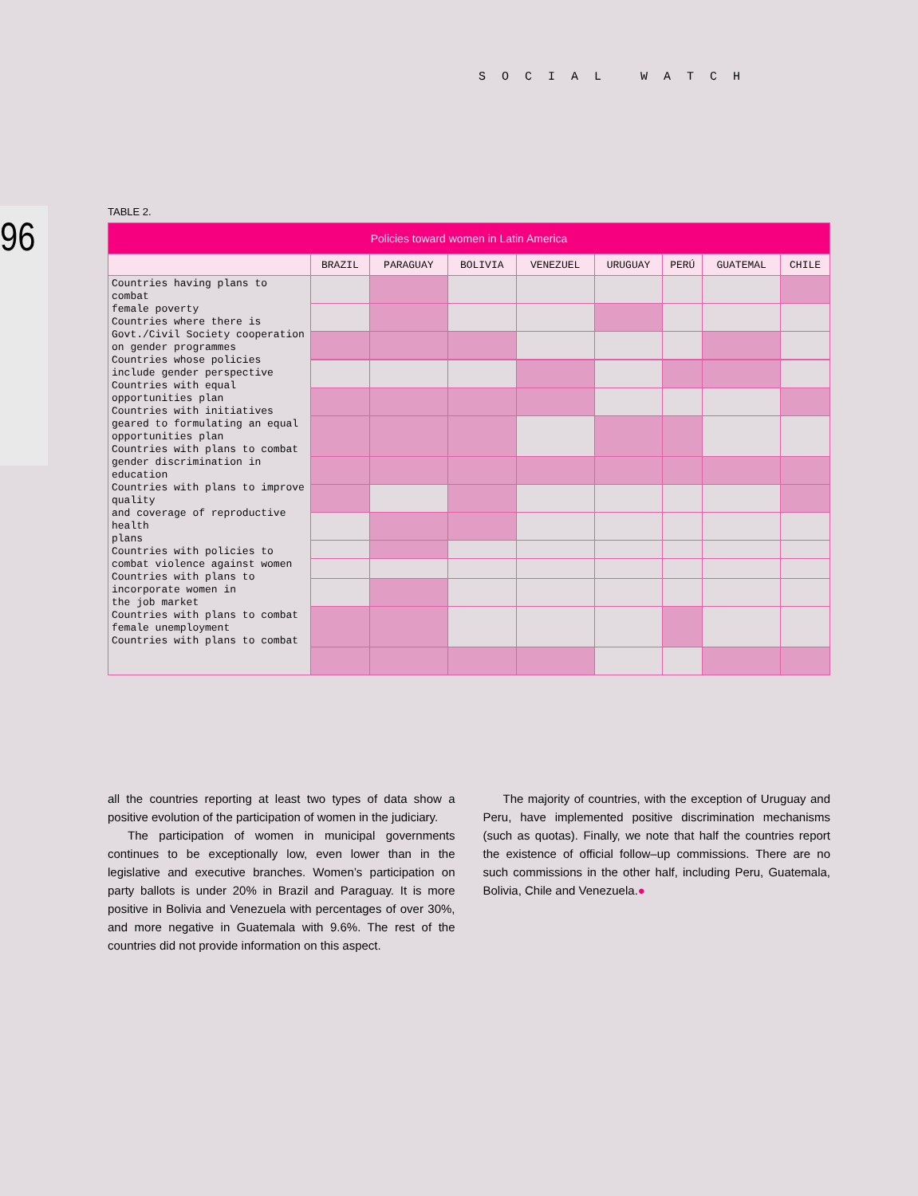SOCIAL WATCH
96
TABLE 2.
| Policies toward women in Latin America | | | | | | | | |
| --- | --- | --- | --- | --- | --- | --- | --- | --- |
| | BRAZIL | PARAGUAY | BOLIVIA | VENEZUEL | URUGUAY | PERÚ | GUATEMAL | CHILE |
| Countries having plans to combat female poverty Countries where there is Govt./Civil Society cooperation on gender programmes Countries whose policies include gender perspective Countries with equal opportunities plan Countries with initiatives geared to formulating an equal opportunities plan Countries with plans to combat gender discrimination in education Countries with plans to improve quality and coverage of reproductive health plans Countries with policies to combat violence against women Countries with plans to incorporate women in the job market Countries with plans to combat female unemployment Countries with plans to combat | | | | | | | | |
all the countries reporting at least two types of data show a positive evolution of the participation of women in the judiciary.
The participation of women in municipal governments continues to be exceptionally low, even lower than in the legislative and executive branches. Women’s participation on party ballots is under 20% in Brazil and Paraguay. It is more positive in Bolivia and Venezuela with percentages of over 30%, and more negative in Guatemala with 9.6%. The rest of the countries did not provide information on this aspect.
The majority of countries, with the exception of Uruguay and Peru, have implemented positive discrimination mechanisms (such as quotas). Finally, we note that half the countries report the existence of official follow–up commissions. There are no such commissions in the other half, including Peru, Guatemala, Bolivia, Chile and Venezuela.●